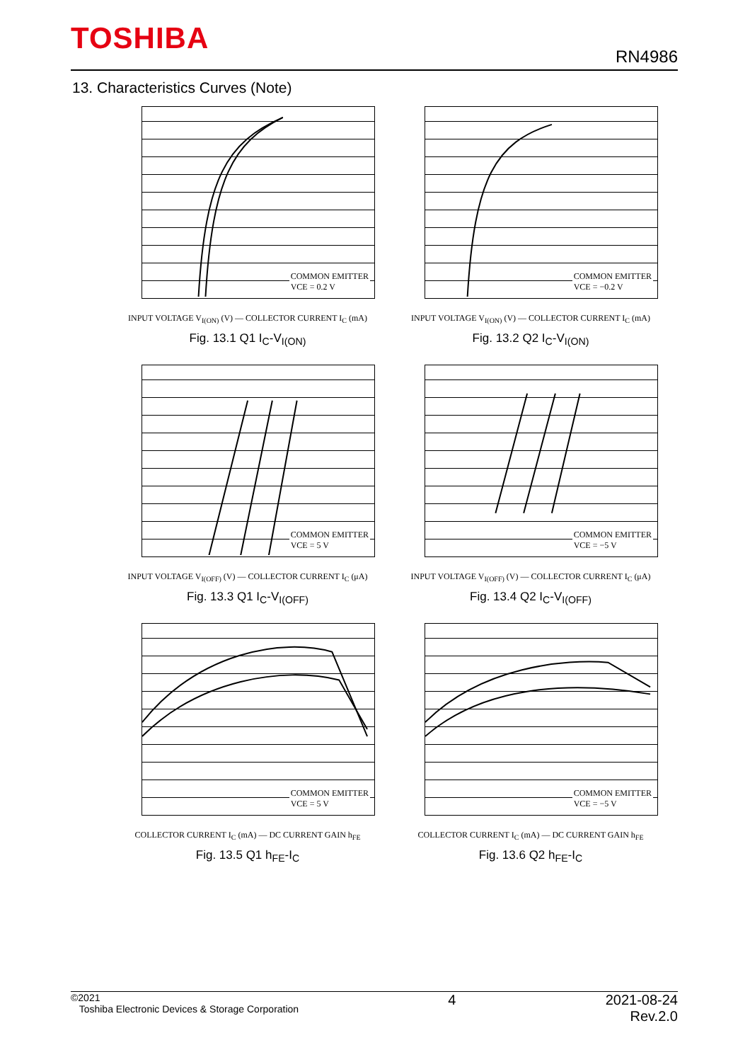TOSHIBA RN4986
13. Characteristics Curves (Note)
COMMON EMITTER
VCE = 0.2 V
INPUT VOLTAGE V<sub>I(ON)</sub> (V) — COLLECTOR CURRENT I<sub>C</sub> (mA)
Fig. 13.1 Q1 I<sub>C</sub>-V<sub>I(ON)</sub>
COMMON EMITTER
VCE = −0.2 V
INPUT VOLTAGE V<sub>I(ON)</sub> (V) — COLLECTOR CURRENT I<sub>C</sub> (mA)
Fig. 13.2 Q2 I<sub>C</sub>-V<sub>I(ON)</sub>
COMMON EMITTER
VCE = 5 V
INPUT VOLTAGE V<sub>I(OFF)</sub> (V) — COLLECTOR CURRENT I<sub>C</sub> (μA)
Fig. 13.3 Q1 I<sub>C</sub>-V<sub>I(OFF)</sub>
COMMON EMITTER
VCE = −5 V
INPUT VOLTAGE V<sub>I(OFF)</sub> (V) — COLLECTOR CURRENT I<sub>C</sub> (μA)
Fig. 13.4 Q2 I<sub>C</sub>-V<sub>I(OFF)</sub>
COMMON EMITTER
VCE = 5 V
COLLECTOR CURRENT I<sub>C</sub> (mA) — DC CURRENT GAIN h<sub>FE</sub>
Fig. 13.5 Q1 h<sub>FE</sub>-I<sub>C</sub>
COMMON EMITTER
VCE = −5 V
COLLECTOR CURRENT I<sub>C</sub> (mA) — DC CURRENT GAIN h<sub>FE</sub>
Fig. 13.6 Q2 h<sub>FE</sub>-I<sub>C</sub>
©2021
Toshiba Electronic Devices & Storage Corporation
4 2021-08-24
Rev.2.0